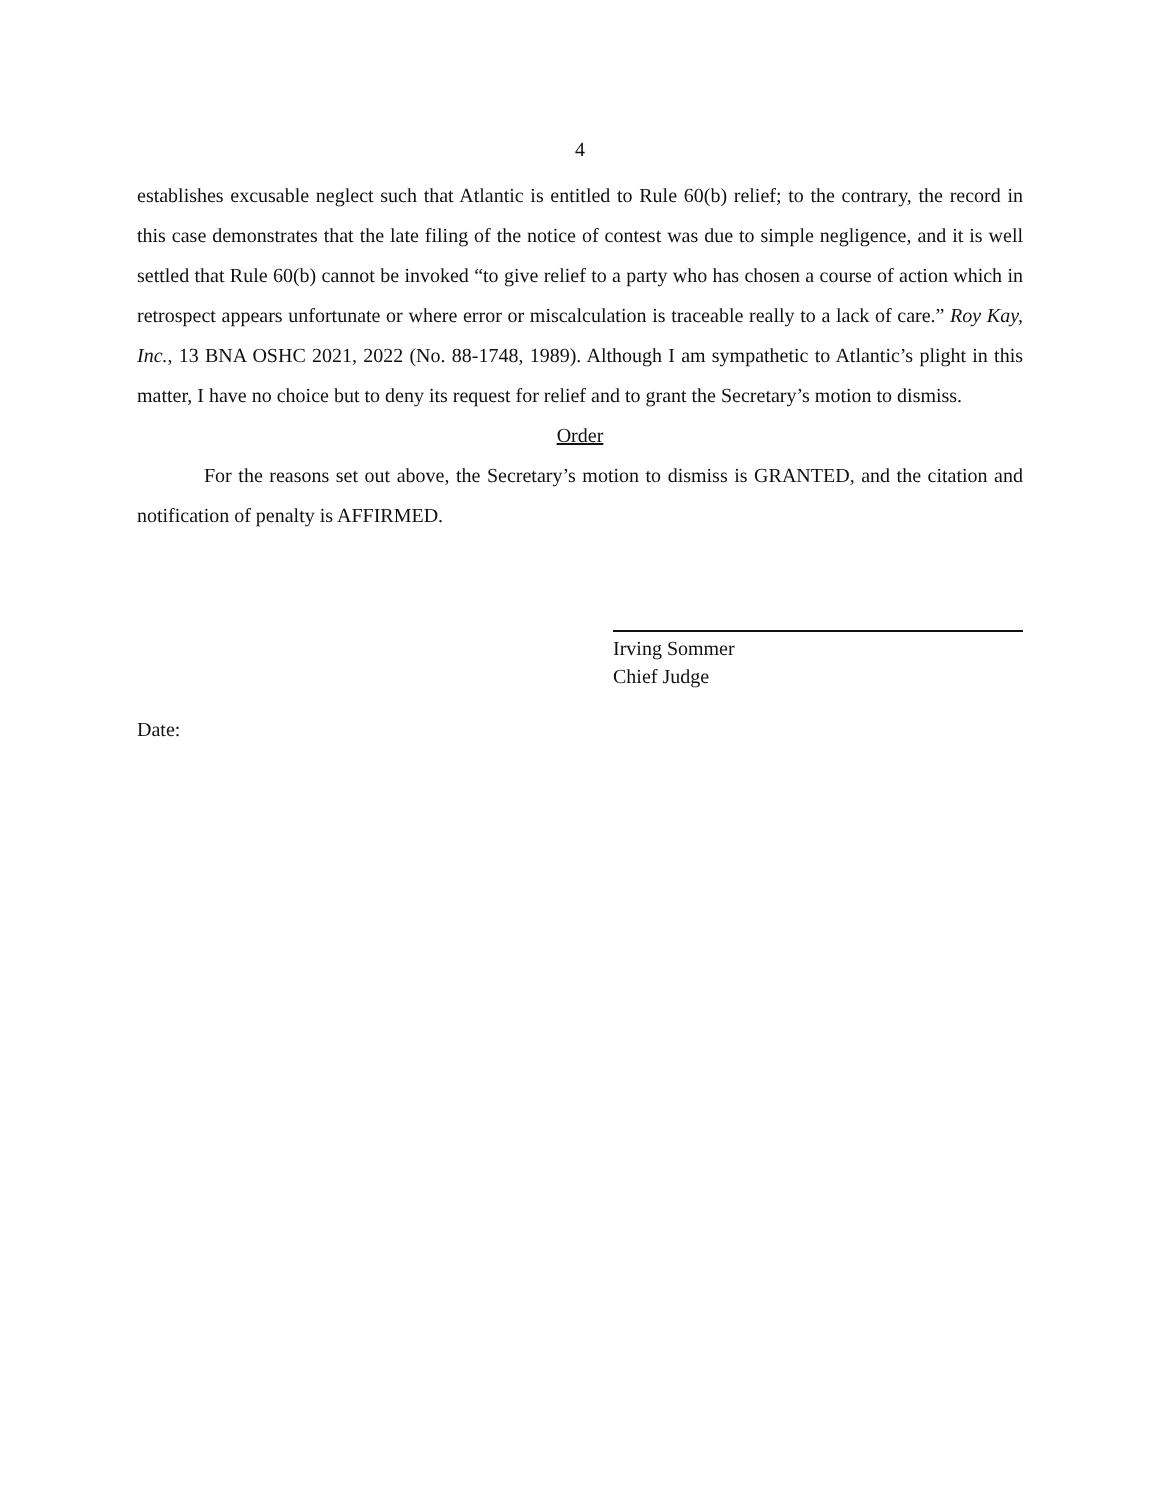4
establishes excusable neglect such that Atlantic is entitled to Rule 60(b) relief; to the contrary, the record in this case demonstrates that the late filing of the notice of contest was due to simple negligence, and it is well settled that Rule 60(b) cannot be invoked “to give relief to a party who has chosen a course of action which in retrospect appears unfortunate or where error or miscalculation is traceable really to a lack of care.” Roy Kay, Inc., 13 BNA OSHC 2021, 2022 (No. 88-1748, 1989). Although I am sympathetic to Atlantic’s plight in this matter, I have no choice but to deny its request for relief and to grant the Secretary’s motion to dismiss.
Order
For the reasons set out above, the Secretary’s motion to dismiss is GRANTED, and the citation and notification of penalty is AFFIRMED.
Irving Sommer
Chief Judge
Date: